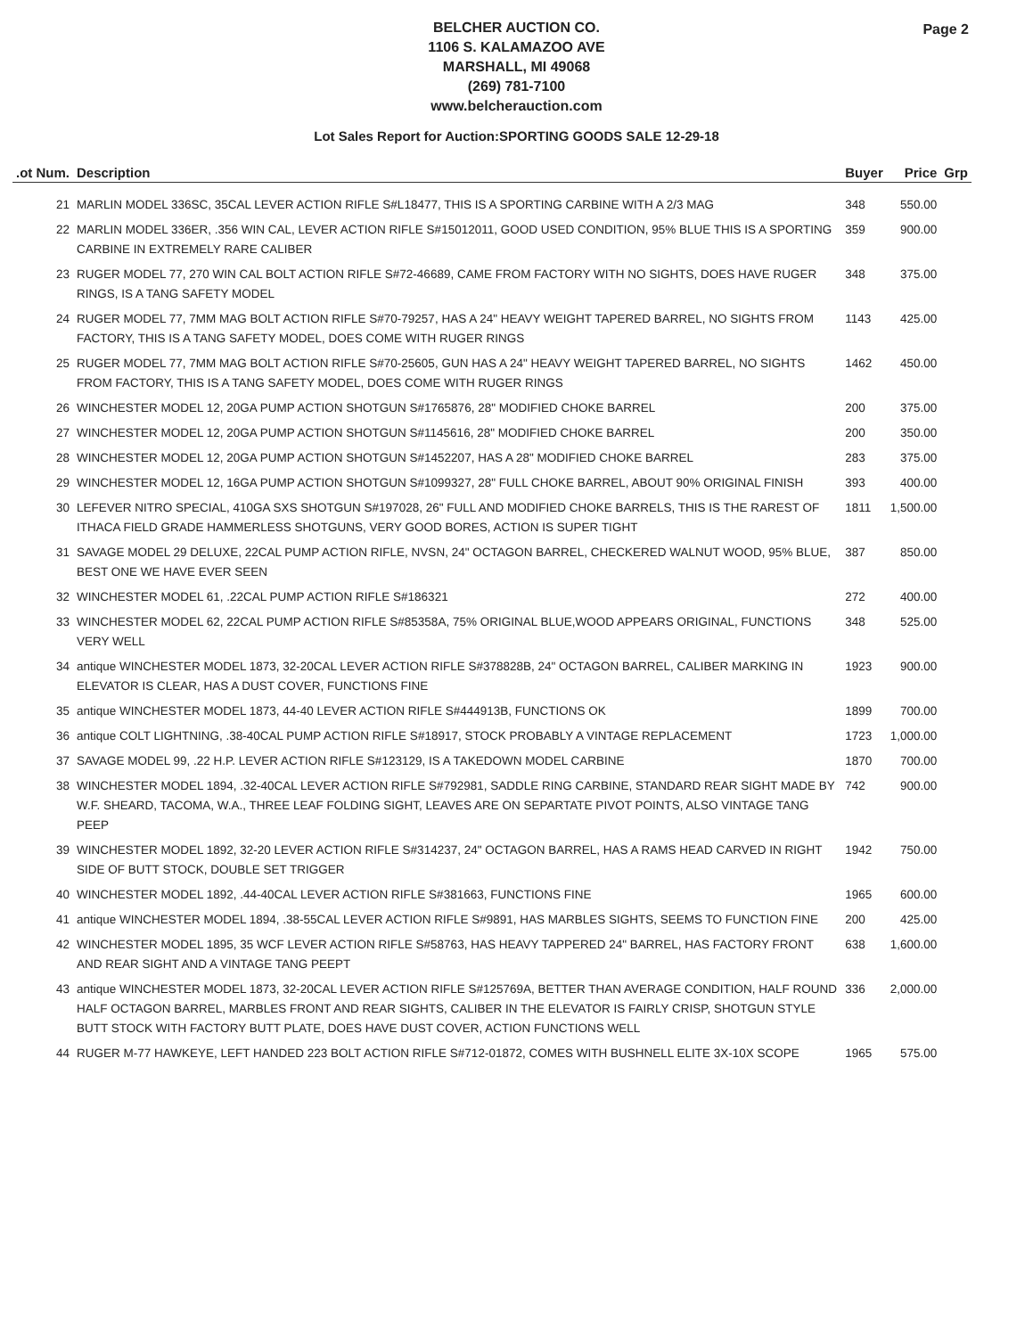BELCHER AUCTION CO.
1106 S. KALAMAZOO AVE
MARSHALL, MI 49068
(269) 781-7100
www.belcherauction.com
Page 2
Lot Sales Report for Auction:SPORTING GOODS SALE 12-29-18
| .ot Num. | Description | Buyer | Price | Grp |
| --- | --- | --- | --- | --- |
| 21 | MARLIN MODEL 336SC, 35CAL LEVER ACTION RIFLE S#L18477, THIS IS A SPORTING CARBINE WITH A 2/3 MAG | 348 | 550.00 | |
| 22 | MARLIN MODEL 336ER, .356 WIN CAL, LEVER ACTION RIFLE S#15012011, GOOD USED CONDITION, 95% BLUE THIS IS A SPORTING CARBINE IN EXTREMELY RARE CALIBER | 359 | 900.00 | |
| 23 | RUGER MODEL 77, 270 WIN CAL BOLT ACTION RIFLE S#72-46689, CAME FROM FACTORY WITH NO SIGHTS, DOES HAVE RUGER RINGS, IS A TANG SAFETY MODEL | 348 | 375.00 | |
| 24 | RUGER MODEL 77, 7MM MAG BOLT ACTION RIFLE S#70-79257, HAS A 24" HEAVY WEIGHT TAPERED BARREL, NO SIGHTS FROM FACTORY, THIS IS A TANG SAFETY MODEL, DOES COME WITH RUGER RINGS | 1143 | 425.00 | |
| 25 | RUGER MODEL 77, 7MM MAG BOLT ACTION RIFLE S#70-25605, GUN HAS A 24" HEAVY WEIGHT TAPERED BARREL, NO SIGHTS FROM FACTORY, THIS IS A TANG SAFETY MODEL, DOES COME WITH RUGER RINGS | 1462 | 450.00 | |
| 26 | WINCHESTER MODEL 12, 20GA PUMP ACTION SHOTGUN S#1765876, 28" MODIFIED CHOKE BARREL | 200 | 375.00 | |
| 27 | WINCHESTER MODEL 12, 20GA PUMP ACTION SHOTGUN S#1145616, 28" MODIFIED CHOKE BARREL | 200 | 350.00 | |
| 28 | WINCHESTER MODEL 12, 20GA PUMP ACTION SHOTGUN S#1452207, HAS A 28" MODIFIED CHOKE BARREL | 283 | 375.00 | |
| 29 | WINCHESTER MODEL 12, 16GA PUMP ACTION SHOTGUN S#1099327, 28" FULL CHOKE BARREL, ABOUT 90% ORIGINAL FINISH | 393 | 400.00 | |
| 30 | LEFEVER NITRO SPECIAL, 410GA SXS SHOTGUN S#197028, 26" FULL AND MODIFIED CHOKE BARRELS, THIS IS THE RAREST OF ITHACA FIELD GRADE HAMMERLESS SHOTGUNS, VERY GOOD BORES, ACTION IS SUPER TIGHT | 1811 | 1,500.00 | |
| 31 | SAVAGE MODEL 29 DELUXE, 22CAL PUMP ACTION RIFLE, NVSN, 24" OCTAGON BARREL, CHECKERED WALNUT WOOD, 95% BLUE, BEST ONE WE HAVE EVER SEEN | 387 | 850.00 | |
| 32 | WINCHESTER MODEL 61, .22CAL PUMP ACTION RIFLE S#186321 | 272 | 400.00 | |
| 33 | WINCHESTER MODEL 62, 22CAL PUMP ACTION RIFLE S#85358A, 75% ORIGINAL BLUE,WOOD APPEARS ORIGINAL, FUNCTIONS VERY WELL | 348 | 525.00 | |
| 34 | antique WINCHESTER MODEL 1873, 32-20CAL LEVER ACTION RIFLE S#378828B, 24" OCTAGON BARREL, CALIBER MARKING IN ELEVATOR IS CLEAR, HAS A DUST COVER, FUNCTIONS FINE | 1923 | 900.00 | |
| 35 | antique WINCHESTER MODEL 1873, 44-40 LEVER ACTION RIFLE S#444913B, FUNCTIONS OK | 1899 | 700.00 | |
| 36 | antique COLT LIGHTNING, .38-40CAL PUMP ACTION RIFLE S#18917, STOCK PROBABLY A VINTAGE REPLACEMENT | 1723 | 1,000.00 | |
| 37 | SAVAGE MODEL 99, .22 H.P. LEVER ACTION RIFLE S#123129, IS A TAKEDOWN MODEL CARBINE | 1870 | 700.00 | |
| 38 | WINCHESTER MODEL 1894, .32-40CAL LEVER ACTION RIFLE S#792981, SADDLE RING CARBINE, STANDARD REAR SIGHT MADE BY W.F. SHEARD, TACOMA, W.A., THREE LEAF FOLDING SIGHT, LEAVES ARE ON SEPARTATE PIVOT POINTS, ALSO VINTAGE TANG PEEP | 742 | 900.00 | |
| 39 | WINCHESTER MODEL 1892, 32-20 LEVER ACTION RIFLE S#314237, 24" OCTAGON BARREL, HAS A RAMS HEAD CARVED IN RIGHT SIDE OF BUTT STOCK, DOUBLE SET TRIGGER | 1942 | 750.00 | |
| 40 | WINCHESTER MODEL 1892, .44-40CAL LEVER ACTION RIFLE S#381663, FUNCTIONS FINE | 1965 | 600.00 | |
| 41 | antique WINCHESTER MODEL 1894, .38-55CAL LEVER ACTION RIFLE S#9891, HAS MARBLES SIGHTS, SEEMS TO FUNCTION FINE | 200 | 425.00 | |
| 42 | WINCHESTER MODEL 1895, 35 WCF LEVER ACTION RIFLE S#58763, HAS HEAVY TAPPERED 24" BARREL, HAS FACTORY FRONT AND REAR SIGHT AND A VINTAGE TANG PEEPT | 638 | 1,600.00 | |
| 43 | antique WINCHESTER MODEL 1873, 32-20CAL LEVER ACTION RIFLE S#125769A, BETTER THAN AVERAGE CONDITION, HALF ROUND HALF OCTAGON BARREL, MARBLES FRONT AND REAR SIGHTS, CALIBER IN THE ELEVATOR IS FAIRLY CRISP, SHOTGUN STYLE BUTT STOCK WITH FACTORY BUTT PLATE, DOES HAVE DUST COVER, ACTION FUNCTIONS WELL | 336 | 2,000.00 | |
| 44 | RUGER M-77 HAWKEYE, LEFT HANDED 223 BOLT ACTION RIFLE S#712-01872, COMES WITH BUSHNELL ELITE 3X-10X SCOPE | 1965 | 575.00 | |